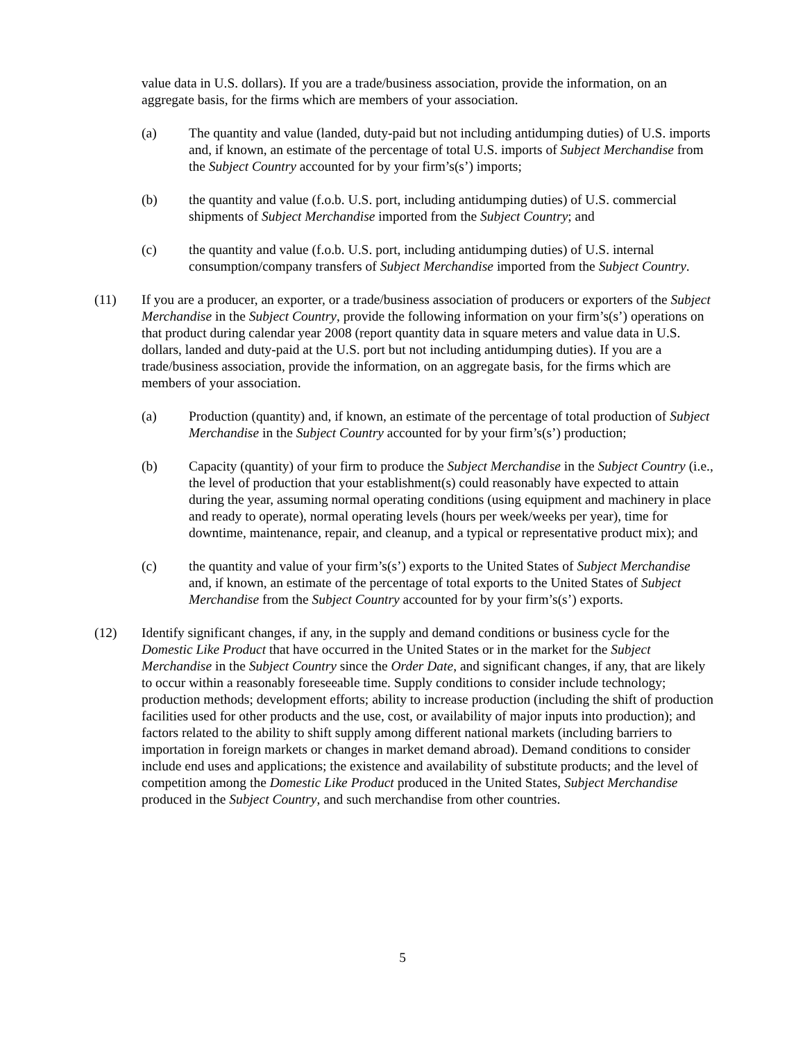value data in U.S. dollars). If you are a trade/business association, provide the information, on an aggregate basis, for the firms which are members of your association.
(a) The quantity and value (landed, duty-paid but not including antidumping duties) of U.S. imports and, if known, an estimate of the percentage of total U.S. imports of Subject Merchandise from the Subject Country accounted for by your firm’s(s’) imports;
(b) the quantity and value (f.o.b. U.S. port, including antidumping duties) of U.S. commercial shipments of Subject Merchandise imported from the Subject Country; and
(c) the quantity and value (f.o.b. U.S. port, including antidumping duties) of U.S. internal consumption/company transfers of Subject Merchandise imported from the Subject Country.
(11) If you are a producer, an exporter, or a trade/business association of producers or exporters of the Subject Merchandise in the Subject Country, provide the following information on your firm’s(s’) operations on that product during calendar year 2008 (report quantity data in square meters and value data in U.S. dollars, landed and duty-paid at the U.S. port but not including antidumping duties). If you are a trade/business association, provide the information, on an aggregate basis, for the firms which are members of your association.
(a) Production (quantity) and, if known, an estimate of the percentage of total production of Subject Merchandise in the Subject Country accounted for by your firm’s(s’) production;
(b) Capacity (quantity) of your firm to produce the Subject Merchandise in the Subject Country (i.e., the level of production that your establishment(s) could reasonably have expected to attain during the year, assuming normal operating conditions (using equipment and machinery in place and ready to operate), normal operating levels (hours per week/weeks per year), time for downtime, maintenance, repair, and cleanup, and a typical or representative product mix); and
(c) the quantity and value of your firm’s(s’) exports to the United States of Subject Merchandise and, if known, an estimate of the percentage of total exports to the United States of Subject Merchandise from the Subject Country accounted for by your firm’s(s’) exports.
(12) Identify significant changes, if any, in the supply and demand conditions or business cycle for the Domestic Like Product that have occurred in the United States or in the market for the Subject Merchandise in the Subject Country since the Order Date, and significant changes, if any, that are likely to occur within a reasonably foreseeable time. Supply conditions to consider include technology; production methods; development efforts; ability to increase production (including the shift of production facilities used for other products and the use, cost, or availability of major inputs into production); and factors related to the ability to shift supply among different national markets (including barriers to importation in foreign markets or changes in market demand abroad). Demand conditions to consider include end uses and applications; the existence and availability of substitute products; and the level of competition among the Domestic Like Product produced in the United States, Subject Merchandise produced in the Subject Country, and such merchandise from other countries.
5